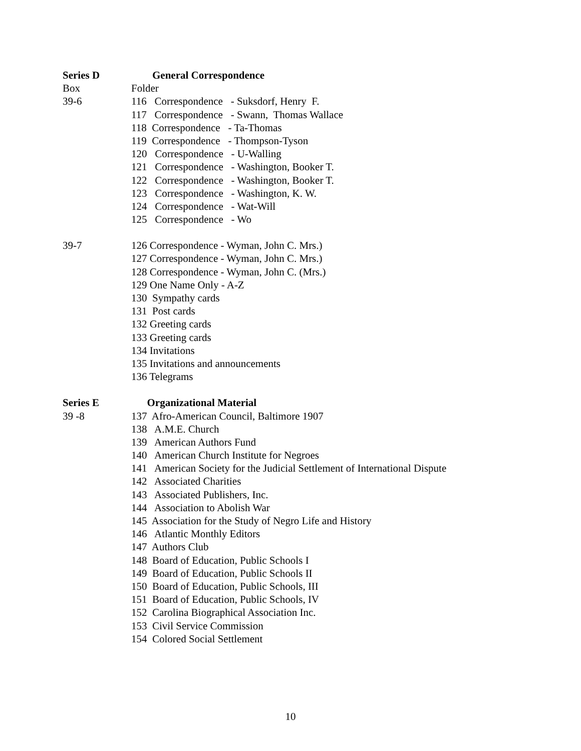Series D General Correspondence
Box Folder
39-6 116 Correspondence - Suksdorf, Henry F.
117 Correspondence - Swann, Thomas Wallace
118 Correspondence - Ta-Thomas
119 Correspondence - Thompson-Tyson
120 Correspondence - U-Walling
121 Correspondence - Washington, Booker T.
122 Correspondence - Washington, Booker T.
123 Correspondence - Washington, K. W.
124 Correspondence - Wat-Will
125 Correspondence - Wo
39-7 126 Correspondence - Wyman, John C. Mrs.)
127 Correspondence - Wyman, John C. Mrs.)
128 Correspondence - Wyman, John C. (Mrs.)
129 One Name Only - A-Z
130 Sympathy cards
131 Post cards
132 Greeting cards
133 Greeting cards
134 Invitations
135 Invitations and announcements
136 Telegrams
Series E Organizational Material
39 -8 137 Afro-American Council, Baltimore 1907
138 A.M.E. Church
139 American Authors Fund
140 American Church Institute for Negroes
141 American Society for the Judicial Settlement of International Dispute
142 Associated Charities
143 Associated Publishers, Inc.
144 Association to Abolish War
145 Association for the Study of Negro Life and History
146 Atlantic Monthly Editors
147 Authors Club
148 Board of Education, Public Schools I
149 Board of Education, Public Schools II
150 Board of Education, Public Schools, III
151 Board of Education, Public Schools, IV
152 Carolina Biographical Association Inc.
153 Civil Service Commission
154 Colored Social Settlement
10